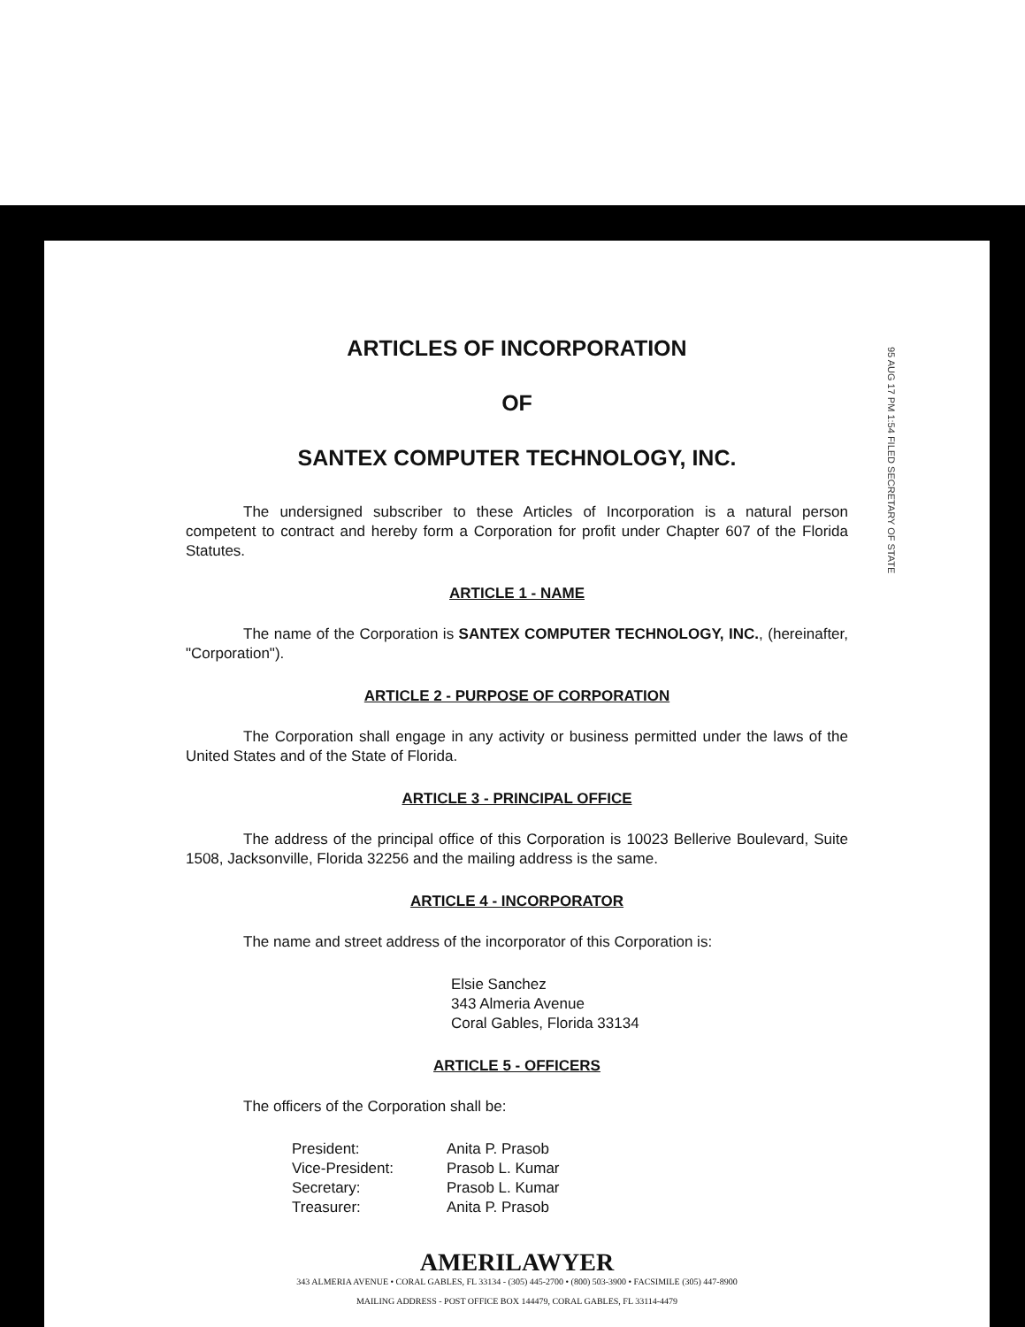95 AUG 17 PM 1:54 FILED SECRETARY OF STATE
ARTICLES OF INCORPORATION
OF
SANTEX COMPUTER TECHNOLOGY, INC.
The undersigned subscriber to these Articles of Incorporation is a natural person competent to contract and hereby form a Corporation for profit under Chapter 607 of the Florida Statutes.
ARTICLE 1 - NAME
The name of the Corporation is SANTEX COMPUTER TECHNOLOGY, INC., (hereinafter, "Corporation").
ARTICLE 2 - PURPOSE OF CORPORATION
The Corporation shall engage in any activity or business permitted under the laws of the United States and of the State of Florida.
ARTICLE 3 - PRINCIPAL OFFICE
The address of the principal office of this Corporation is 10023 Bellerive Boulevard, Suite 1508, Jacksonville, Florida 32256 and the mailing address is the same.
ARTICLE 4 - INCORPORATOR
The name and street address of the incorporator of this Corporation is:
Elsie Sanchez
343 Almeria Avenue
Coral Gables, Florida 33134
ARTICLE 5 - OFFICERS
The officers of the Corporation shall be:
| President: | Anita P. Prasob |
| Vice-President: | Prasob L. Kumar |
| Secretary: | Prasob L. Kumar |
| Treasurer: | Anita P. Prasob |
AMERILAWYER
343 ALMERIA AVENUE • CORAL GABLES, FL 33134 - (305) 445-2700 • (800) 503-3900 • FACSIMILE (305) 447-8900
MAILING ADDRESS - POST OFFICE BOX 144479, CORAL GABLES, FL 33114-4479